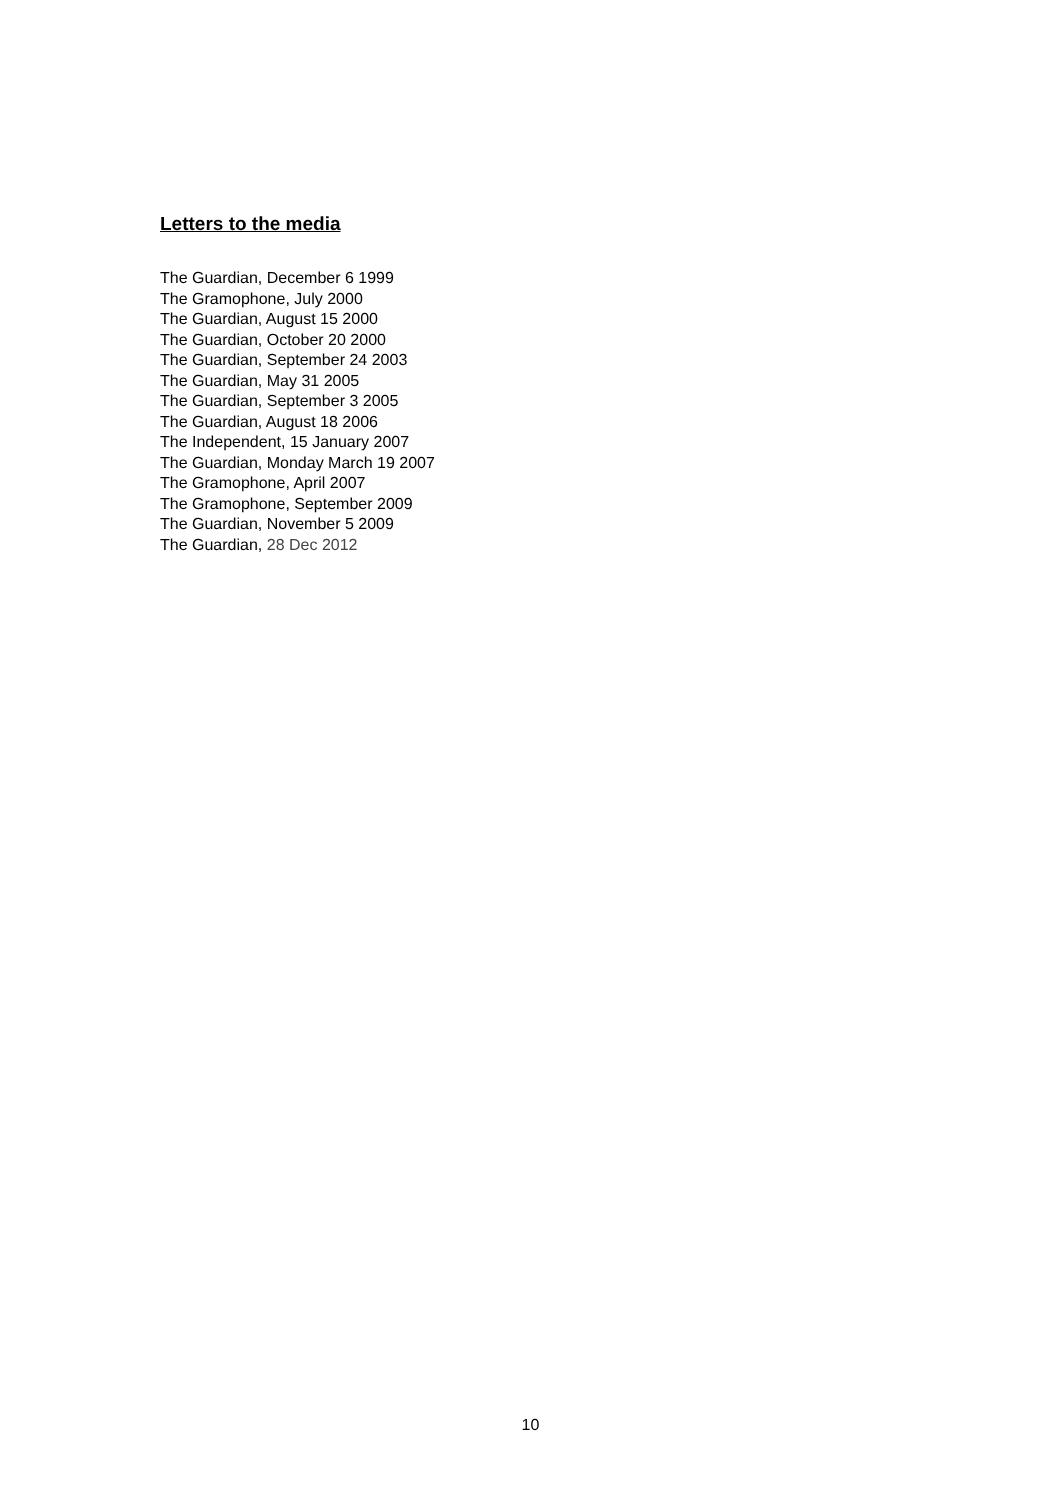Letters to the media
The Guardian, December 6 1999
The Gramophone, July 2000
The Guardian, August 15 2000
The Guardian, October 20 2000
The Guardian, September 24 2003
The Guardian, May 31 2005
The Guardian, September 3 2005
The Guardian, August 18 2006
The Independent, 15 January 2007
The Guardian, Monday March 19 2007
The Gramophone, April 2007
The Gramophone, September 2009
The Guardian, November 5 2009
The Guardian, 28 Dec 2012
10